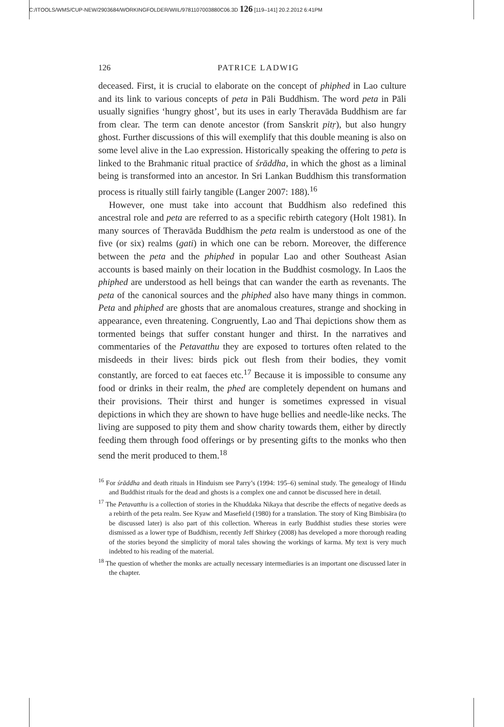C:/ITOOLS/WMS/CUP-NEW/2903684/WORKINGFOLDER/WIIL/9781107003880C06.3D 126 [119–141] 20.2.2012 6:41PM
126 PATRICE LADWIG
deceased. First, it is crucial to elaborate on the concept of phiphed in Lao culture and its link to various concepts of peta in Pāli Buddhism. The word peta in Pāli usually signifies ‘hungry ghost’, but its uses in early Theravāda Buddhism are far from clear. The term can denote ancestor (from Sanskrit pitṛ), but also hungry ghost. Further discussions of this will exemplify that this double meaning is also on some level alive in the Lao expression. Historically speaking the offering to peta is linked to the Brahmanic ritual practice of śrāddha, in which the ghost as a liminal being is transformed into an ancestor. In Sri Lankan Buddhism this transformation process is ritually still fairly tangible (Langer 2007: 188).<sup>16</sup>
However, one must take into account that Buddhism also redefined this ancestral role and peta are referred to as a specific rebirth category (Holt 1981). In many sources of Theravāda Buddhism the peta realm is understood as one of the five (or six) realms (gati) in which one can be reborn. Moreover, the difference between the peta and the phiphed in popular Lao and other Southeast Asian accounts is based mainly on their location in the Buddhist cosmology. In Laos the phiphed are understood as hell beings that can wander the earth as revenants. The peta of the canonical sources and the phiphed also have many things in common. Peta and phiphed are ghosts that are anomalous creatures, strange and shocking in appearance, even threatening. Congruently, Lao and Thai depictions show them as tormented beings that suffer constant hunger and thirst. In the narratives and commentaries of the Petavatthu they are exposed to tortures often related to the misdeeds in their lives: birds pick out flesh from their bodies, they vomit constantly, are forced to eat faeces etc.<sup>17</sup> Because it is impossible to consume any food or drinks in their realm, the phed are completely dependent on humans and their provisions. Their thirst and hunger is sometimes expressed in visual depictions in which they are shown to have huge bellies and needle-like necks. The living are supposed to pity them and show charity towards them, either by directly feeding them through food offerings or by presenting gifts to the monks who then send the merit produced to them.<sup>18</sup>
<sup>16</sup> For śrāddha and death rituals in Hinduism see Parry’s (1994: 195–6) seminal study. The genealogy of Hindu and Buddhist rituals for the dead and ghosts is a complex one and cannot be discussed here in detail.
<sup>17</sup> The Petavatthu is a collection of stories in the Khuddaka Nikaya that describe the effects of negative deeds as a rebirth of the peta realm. See Kyaw and Masefield (1980) for a translation. The story of King Bimbisāra (to be discussed later) is also part of this collection. Whereas in early Buddhist studies these stories were dismissed as a lower type of Buddhism, recently Jeff Shirkey (2008) has developed a more thorough reading of the stories beyond the simplicity of moral tales showing the workings of karma. My text is very much indebted to his reading of the material.
<sup>18</sup> The question of whether the monks are actually necessary intermediaries is an important one discussed later in the chapter.